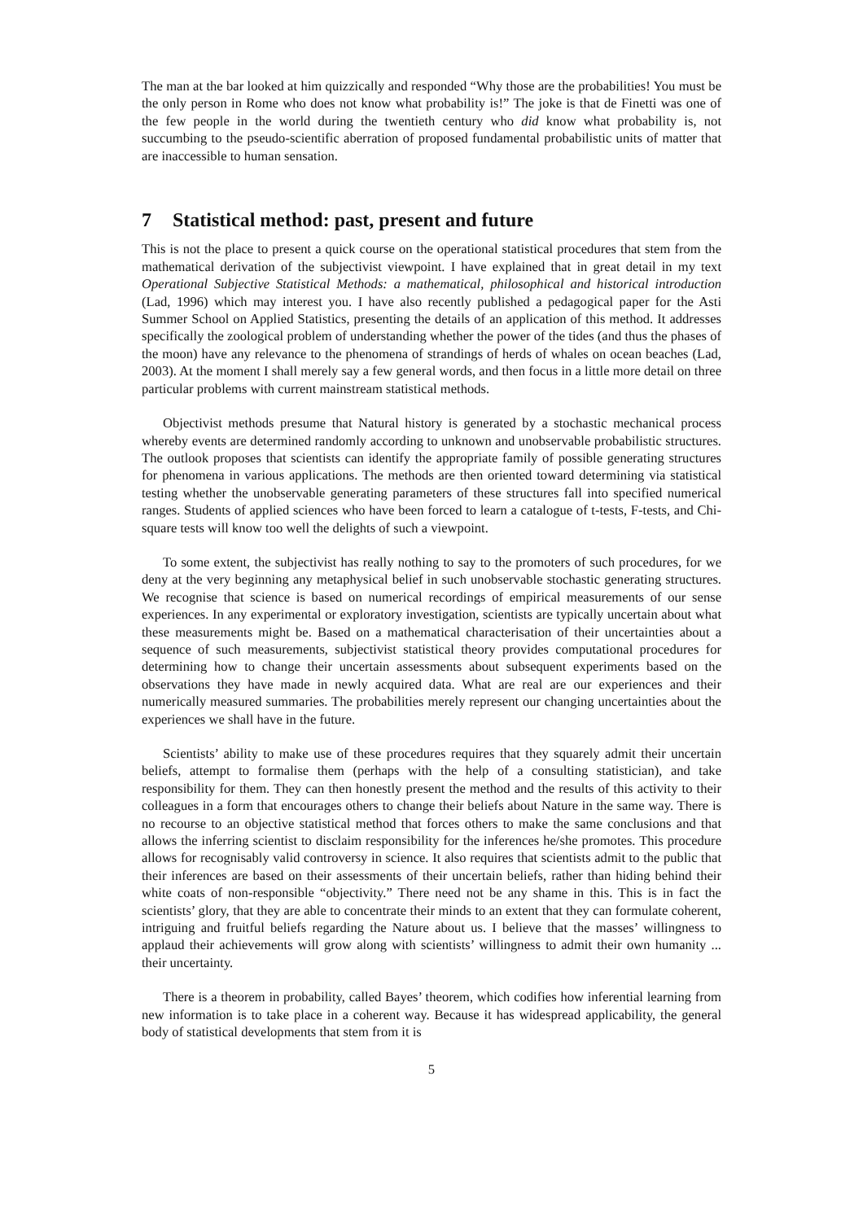The man at the bar looked at him quizzically and responded “Why those are the probabilities! You must be the only person in Rome who does not know what probability is!” The joke is that de Finetti was one of the few people in the world during the twentieth century who did know what probability is, not succumbing to the pseudo-scientific aberration of proposed fundamental probabilistic units of matter that are inaccessible to human sensation.
7 Statistical method: past, present and future
This is not the place to present a quick course on the operational statistical procedures that stem from the mathematical derivation of the subjectivist viewpoint. I have explained that in great detail in my text Operational Subjective Statistical Methods: a mathematical, philosophical and historical introduction (Lad, 1996) which may interest you. I have also recently published a pedagogical paper for the Asti Summer School on Applied Statistics, presenting the details of an application of this method. It addresses specifically the zoological problem of understanding whether the power of the tides (and thus the phases of the moon) have any relevance to the phenomena of strandings of herds of whales on ocean beaches (Lad, 2003). At the moment I shall merely say a few general words, and then focus in a little more detail on three particular problems with current mainstream statistical methods.
Objectivist methods presume that Natural history is generated by a stochastic mechanical process whereby events are determined randomly according to unknown and unobservable probabilistic structures. The outlook proposes that scientists can identify the appropriate family of possible generating structures for phenomena in various applications. The methods are then oriented toward determining via statistical testing whether the unobservable generating parameters of these structures fall into specified numerical ranges. Students of applied sciences who have been forced to learn a catalogue of t-tests, F-tests, and Chi-square tests will know too well the delights of such a viewpoint.
To some extent, the subjectivist has really nothing to say to the promoters of such procedures, for we deny at the very beginning any metaphysical belief in such unobservable stochastic generating structures. We recognise that science is based on numerical recordings of empirical measurements of our sense experiences. In any experimental or exploratory investigation, scientists are typically uncertain about what these measurements might be. Based on a mathematical characterisation of their uncertainties about a sequence of such measurements, subjectivist statistical theory provides computational procedures for determining how to change their uncertain assessments about subsequent experiments based on the observations they have made in newly acquired data. What are real are our experiences and their numerically measured summaries. The probabilities merely represent our changing uncertainties about the experiences we shall have in the future.
Scientists’ ability to make use of these procedures requires that they squarely admit their uncertain beliefs, attempt to formalise them (perhaps with the help of a consulting statistician), and take responsibility for them. They can then honestly present the method and the results of this activity to their colleagues in a form that encourages others to change their beliefs about Nature in the same way. There is no recourse to an objective statistical method that forces others to make the same conclusions and that allows the inferring scientist to disclaim responsibility for the inferences he/she promotes. This procedure allows for recognisably valid controversy in science. It also requires that scientists admit to the public that their inferences are based on their assessments of their uncertain beliefs, rather than hiding behind their white coats of non-responsible “objectivity.” There need not be any shame in this. This is in fact the scientists’ glory, that they are able to concentrate their minds to an extent that they can formulate coherent, intriguing and fruitful beliefs regarding the Nature about us. I believe that the masses’ willingness to applaud their achievements will grow along with scientists’ willingness to admit their own humanity ... their uncertainty.
There is a theorem in probability, called Bayes’ theorem, which codifies how inferential learning from new information is to take place in a coherent way. Because it has widespread applicability, the general body of statistical developments that stem from it is
5